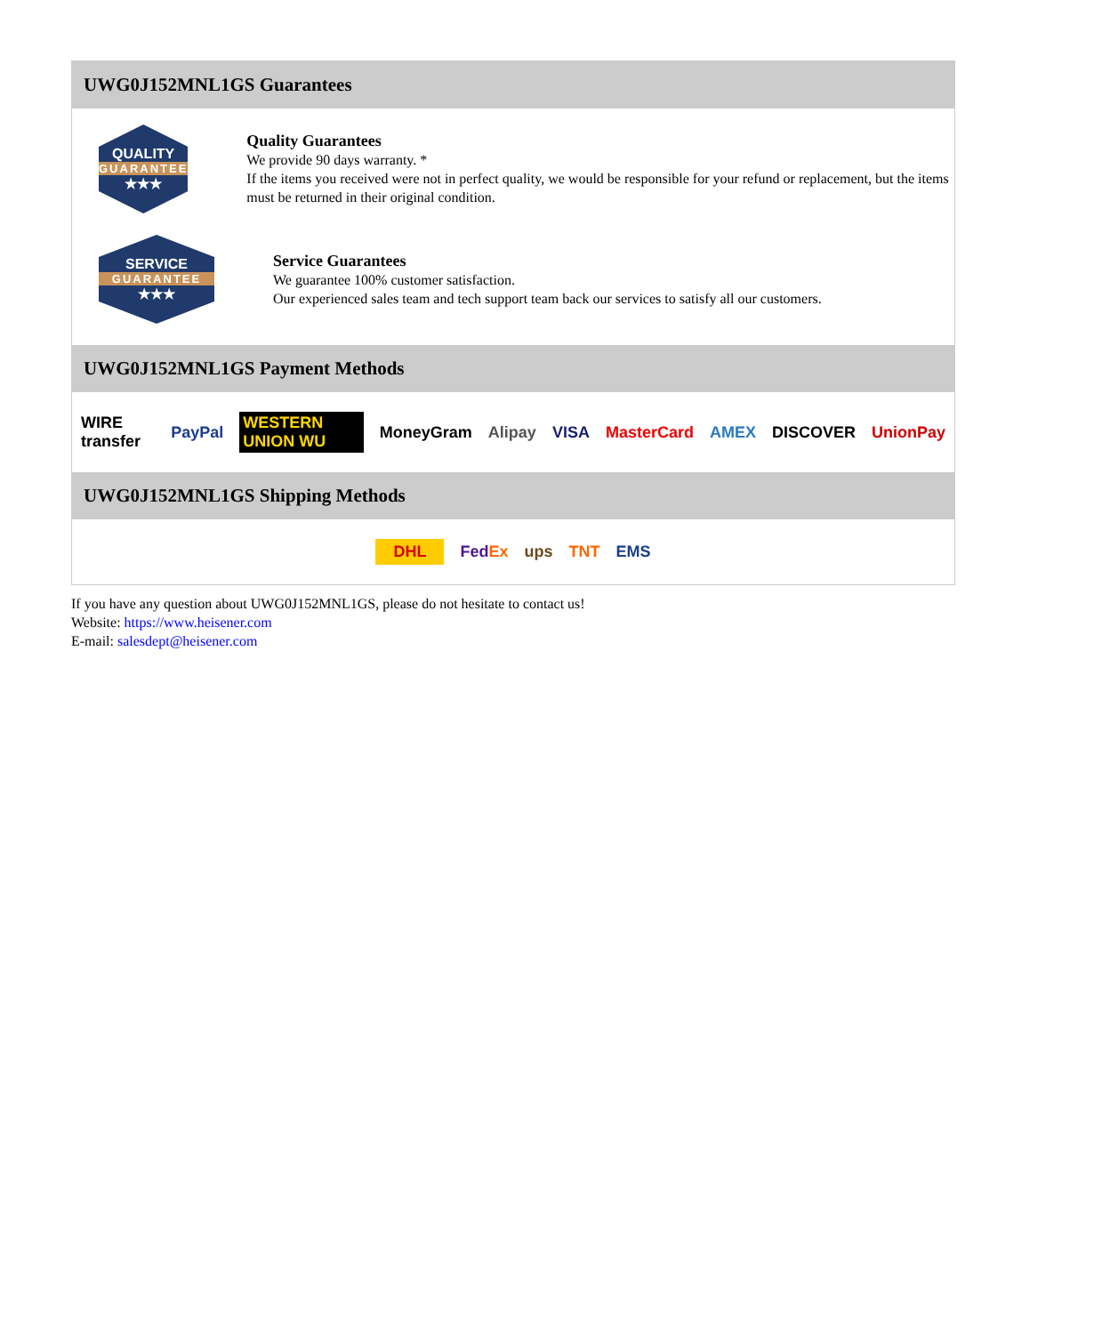UWG0J152MNL1GS Guarantees
QUALITY
GUARANTEE
★★★
Quality Guarantees
We provide 90 days warranty. *
If the items you received were not in perfect quality, we would be responsible for your refund or replacement, but the items must be returned in their original condition.
SERVICE
GUARANTEE
★★★
Service Guarantees
We guarantee 100% customer satisfaction.
Our experienced sales team and tech support team back our services to satisfy all our customers.
UWG0J152MNL1GS Payment Methods
WIRE transfer PayPal WESTERN UNION WU MoneyGram Alipay VISA MasterCard AMEX DISCOVER UnionPay
UWG0J152MNL1GS Shipping Methods
DHL FedEx ups TNT EMS
If you have any question about UWG0J152MNL1GS, please do not hesitate to contact us!
Website: https://www.heisener.com
E-mail: salesdept@heisener.com